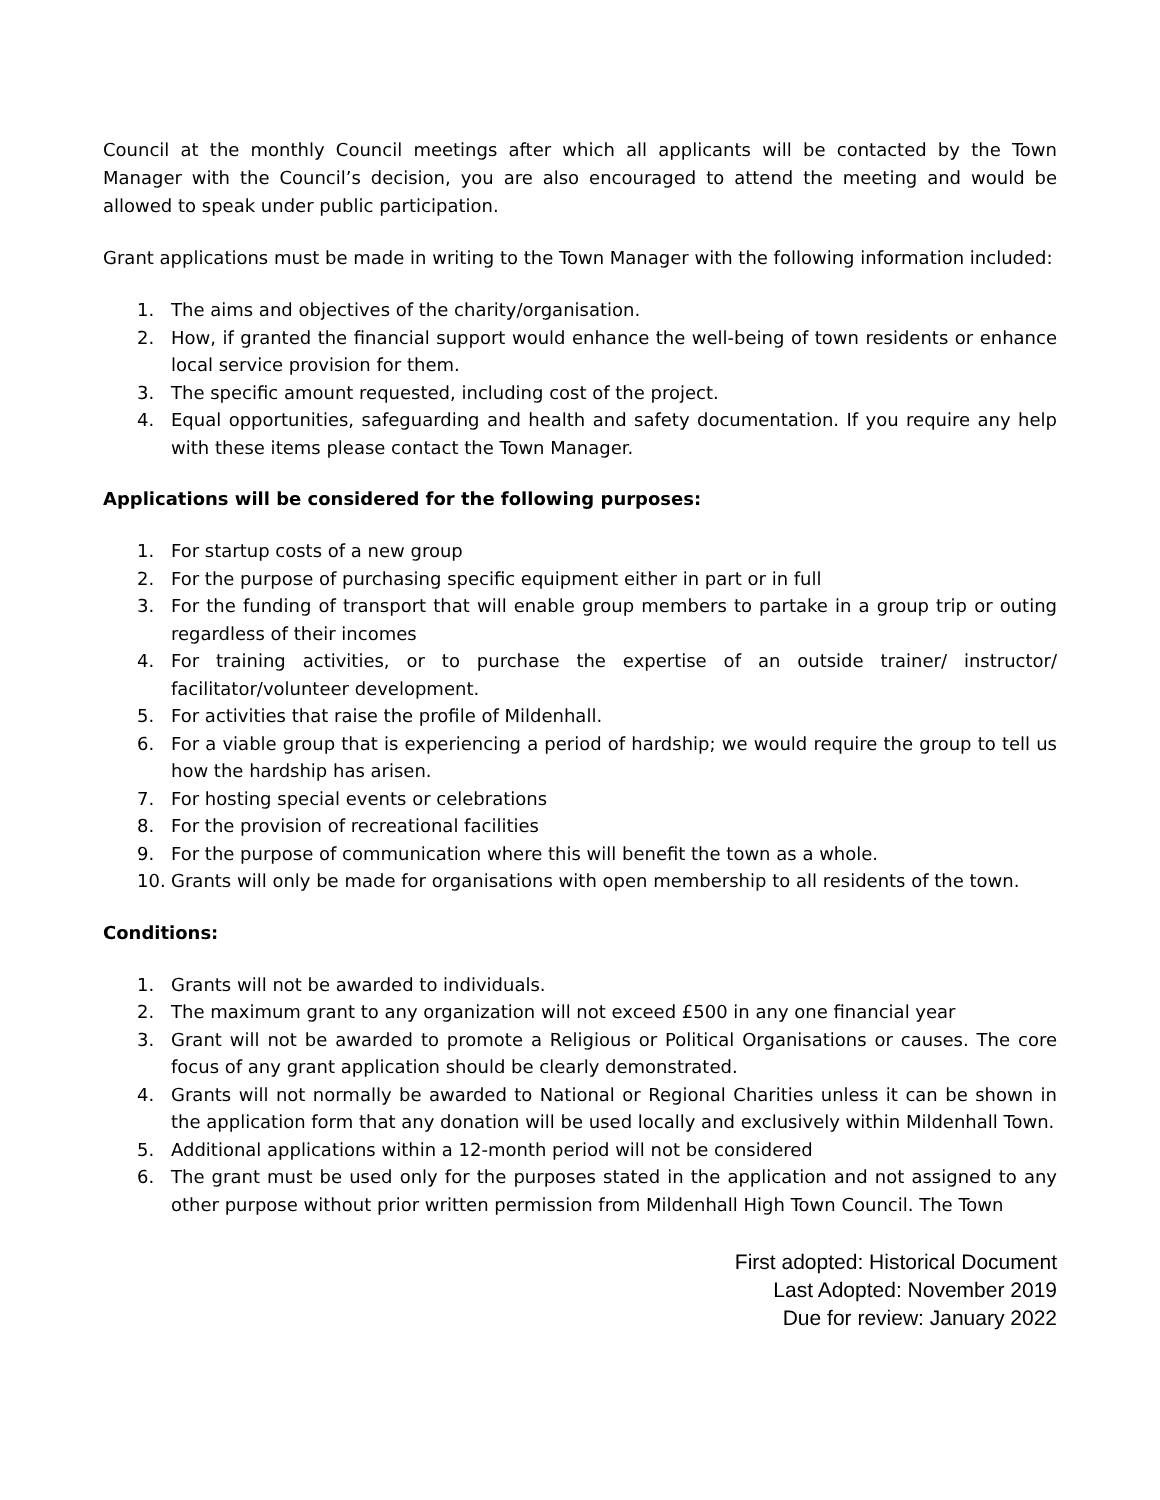Council at the monthly Council meetings after which all applicants will be contacted by the Town Manager with the Council’s decision, you are also encouraged to attend the meeting and would be allowed to speak under public participation.
Grant applications must be made in writing to the Town Manager with the following information included:
1. The aims and objectives of the charity/organisation.
2. How, if granted the financial support would enhance the well-being of town residents or enhance local service provision for them.
3. The specific amount requested, including cost of the project.
4. Equal opportunities, safeguarding and health and safety documentation. If you require any help with these items please contact the Town Manager.
Applications will be considered for the following purposes:
1. For startup costs of a new group
2. For the purpose of purchasing specific equipment either in part or in full
3. For the funding of transport that will enable group members to partake in a group trip or outing regardless of their incomes
4. For training activities, or to purchase the expertise of an outside trainer/ instructor/ facilitator/volunteer development.
5. For activities that raise the profile of Mildenhall.
6. For a viable group that is experiencing a period of hardship; we would require the group to tell us how the hardship has arisen.
7. For hosting special events or celebrations
8. For the provision of recreational facilities
9. For the purpose of communication where this will benefit the town as a whole.
10. Grants will only be made for organisations with open membership to all residents of the town.
Conditions:
1. Grants will not be awarded to individuals.
2. The maximum grant to any organization will not exceed £500 in any one financial year
3. Grant will not be awarded to promote a Religious or Political Organisations or causes. The core focus of any grant application should be clearly demonstrated.
4. Grants will not normally be awarded to National or Regional Charities unless it can be shown in the application form that any donation will be used locally and exclusively within Mildenhall Town.
5. Additional applications within a 12-month period will not be considered
6. The grant must be used only for the purposes stated in the application and not assigned to any other purpose without prior written permission from Mildenhall High Town Council. The Town
First adopted: Historical Document
Last Adopted: November 2019
Due for review: January 2022